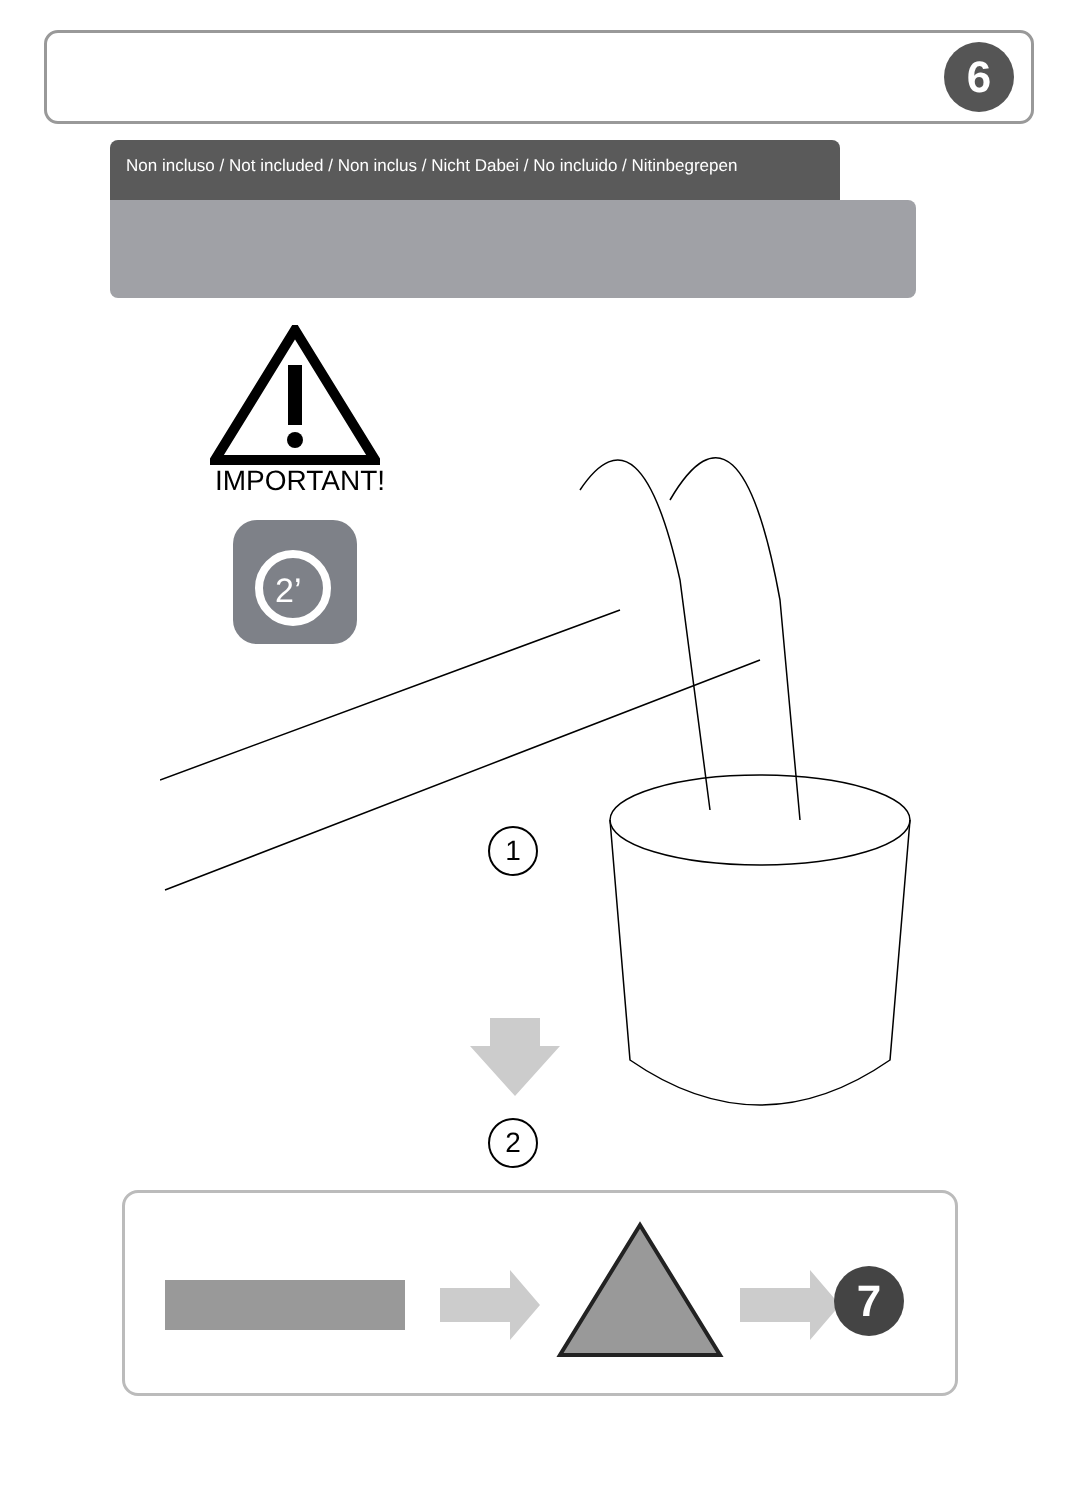6
Non incluso / Not included / Non inclus / Nicht Dabei / No incluido / Nitinbegrepen
IMPORTANT!
2’
1
2
7